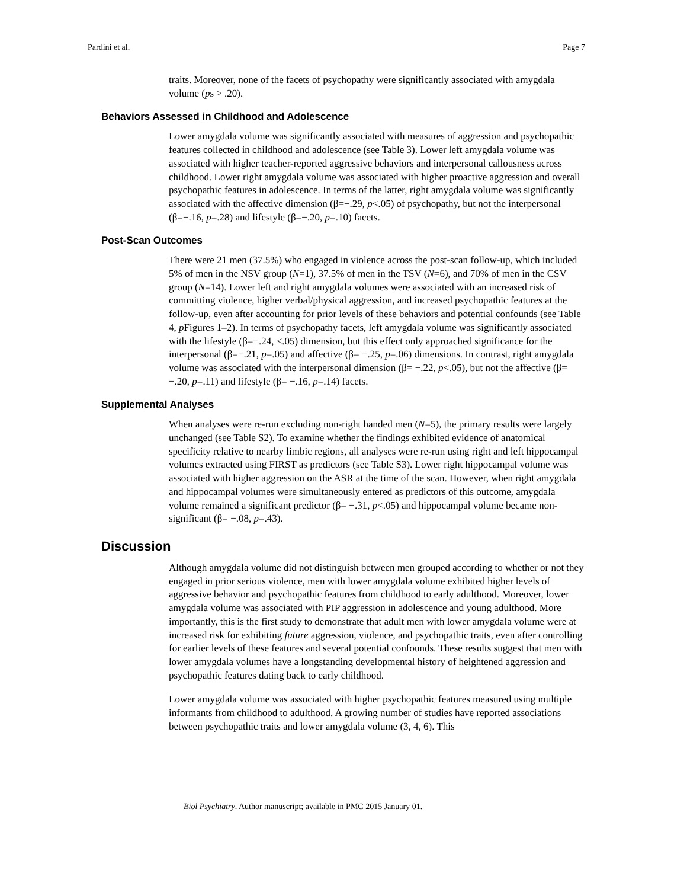Pardini et al. Page 7
traits. Moreover, none of the facets of psychopathy were significantly associated with amygdala volume (ps > .20).
Behaviors Assessed in Childhood and Adolescence
Lower amygdala volume was significantly associated with measures of aggression and psychopathic features collected in childhood and adolescence (see Table 3). Lower left amygdala volume was associated with higher teacher-reported aggressive behaviors and interpersonal callousness across childhood. Lower right amygdala volume was associated with higher proactive aggression and overall psychopathic features in adolescence. In terms of the latter, right amygdala volume was significantly associated with the affective dimension (β=−.29, p<.05) of psychopathy, but not the interpersonal (β=−.16, p=.28) and lifestyle (β=−.20, p=.10) facets.
Post-Scan Outcomes
There were 21 men (37.5%) who engaged in violence across the post-scan follow-up, which included 5% of men in the NSV group (N=1), 37.5% of men in the TSV (N=6), and 70% of men in the CSV group (N=14). Lower left and right amygdala volumes were associated with an increased risk of committing violence, higher verbal/physical aggression, and increased psychopathic features at the follow-up, even after accounting for prior levels of these behaviors and potential confounds (see Table 4, p Figures 1–2). In terms of psychopathy facets, left amygdala volume was significantly associated with the lifestyle (β=−.24, <.05) dimension, but this effect only approached significance for the interpersonal (β=−.21, p=.05) and affective (β= −.25, p=.06) dimensions. In contrast, right amygdala volume was associated with the interpersonal dimension (β= −.22, p<.05), but not the affective (β= −.20, p=.11) and lifestyle (β= −.16, p=.14) facets.
Supplemental Analyses
When analyses were re-run excluding non-right handed men (N=5), the primary results were largely unchanged (see Table S2). To examine whether the findings exhibited evidence of anatomical specificity relative to nearby limbic regions, all analyses were re-run using right and left hippocampal volumes extracted using FIRST as predictors (see Table S3). Lower right hippocampal volume was associated with higher aggression on the ASR at the time of the scan. However, when right amygdala and hippocampal volumes were simultaneously entered as predictors of this outcome, amygdala volume remained a significant predictor (β= −.31, p<.05) and hippocampal volume became non-significant (β= −.08, p=.43).
Discussion
Although amygdala volume did not distinguish between men grouped according to whether or not they engaged in prior serious violence, men with lower amygdala volume exhibited higher levels of aggressive behavior and psychopathic features from childhood to early adulthood. Moreover, lower amygdala volume was associated with PIP aggression in adolescence and young adulthood. More importantly, this is the first study to demonstrate that adult men with lower amygdala volume were at increased risk for exhibiting future aggression, violence, and psychopathic traits, even after controlling for earlier levels of these features and several potential confounds. These results suggest that men with lower amygdala volumes have a longstanding developmental history of heightened aggression and psychopathic features dating back to early childhood.
Lower amygdala volume was associated with higher psychopathic features measured using multiple informants from childhood to adulthood. A growing number of studies have reported associations between psychopathic traits and lower amygdala volume (3, 4, 6). This
Biol Psychiatry. Author manuscript; available in PMC 2015 January 01.